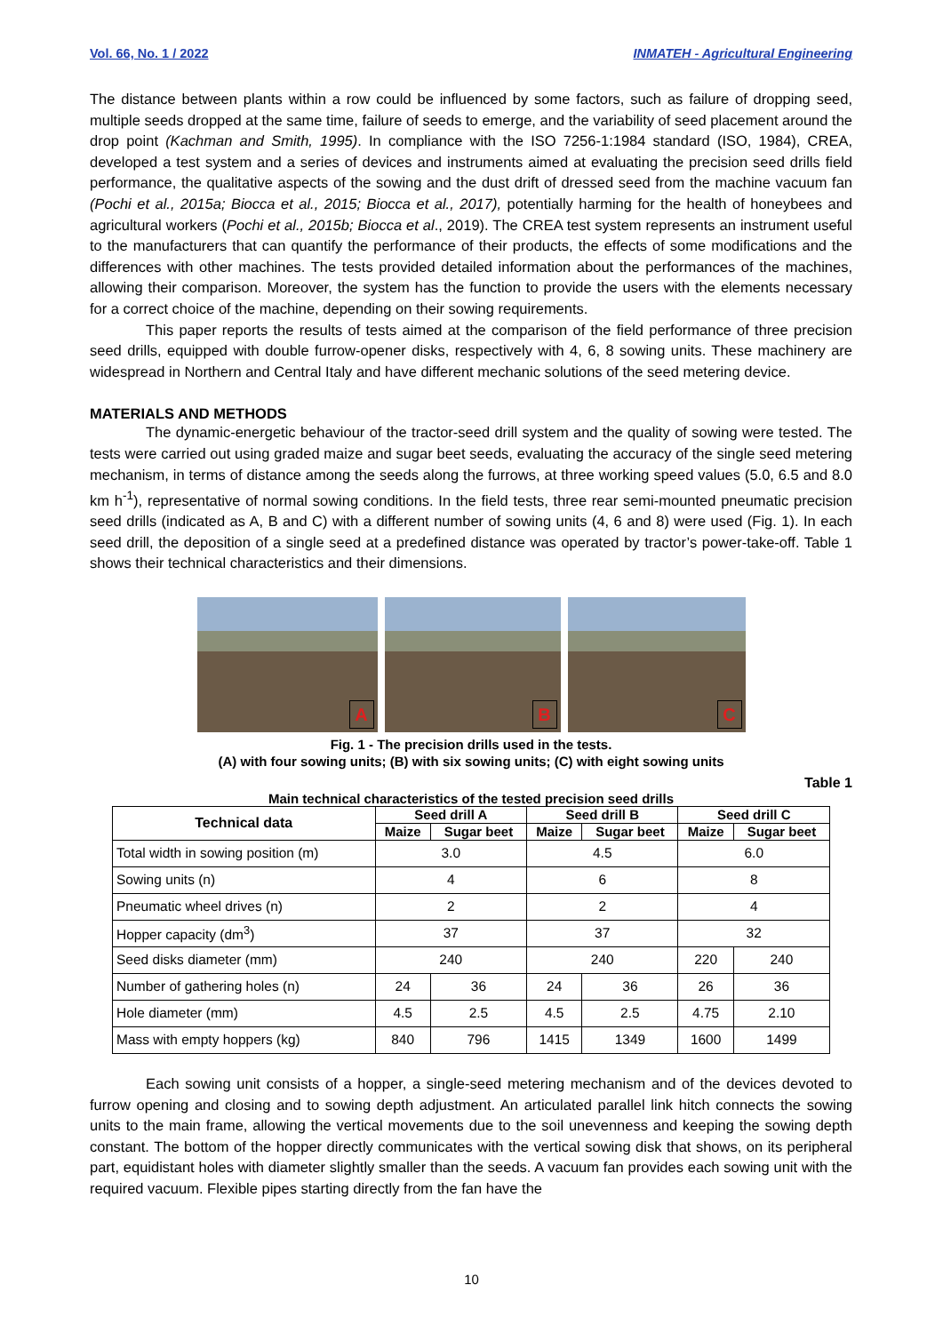Vol. 66, No. 1 / 2022 INMATEH - Agricultural Engineering
The distance between plants within a row could be influenced by some factors, such as failure of dropping seed, multiple seeds dropped at the same time, failure of seeds to emerge, and the variability of seed placement around the drop point (Kachman and Smith, 1995). In compliance with the ISO 7256-1:1984 standard (ISO, 1984), CREA, developed a test system and a series of devices and instruments aimed at evaluating the precision seed drills field performance, the qualitative aspects of the sowing and the dust drift of dressed seed from the machine vacuum fan (Pochi et al., 2015a; Biocca et al., 2015; Biocca et al., 2017), potentially harming for the health of honeybees and agricultural workers (Pochi et al., 2015b; Biocca et al., 2019). The CREA test system represents an instrument useful to the manufacturers that can quantify the performance of their products, the effects of some modifications and the differences with other machines. The tests provided detailed information about the performances of the machines, allowing their comparison. Moreover, the system has the function to provide the users with the elements necessary for a correct choice of the machine, depending on their sowing requirements.
This paper reports the results of tests aimed at the comparison of the field performance of three precision seed drills, equipped with double furrow-opener disks, respectively with 4, 6, 8 sowing units. These machinery are widespread in Northern and Central Italy and have different mechanic solutions of the seed metering device.
MATERIALS AND METHODS
The dynamic-energetic behaviour of the tractor-seed drill system and the quality of sowing were tested. The tests were carried out using graded maize and sugar beet seeds, evaluating the accuracy of the single seed metering mechanism, in terms of distance among the seeds along the furrows, at three working speed values (5.0, 6.5 and 8.0 km h<sup>-1</sup>), representative of normal sowing conditions. In the field tests, three rear semi-mounted pneumatic precision seed drills (indicated as A, B and C) with a different number of sowing units (4, 6 and 8) were used (Fig. 1). In each seed drill, the deposition of a single seed at a predefined distance was operated by tractor’s power-take-off. Table 1 shows their technical characteristics and their dimensions.
A
B
C
Fig. 1 - The precision drills used in the tests.
(A) with four sowing units; (B) with six sowing units; (C) with eight sowing units
Table 1
Main technical characteristics of the tested precision seed drills
| Technical data | Seed drill A | | Seed drill B | | Seed drill C | |
| --- | --- | --- | --- | --- | --- | --- |
| | Maize | Sugar beet | Maize | Sugar beet | Maize | Sugar beet |
| Total width in sowing position (m) | 3.0 | | 4.5 | | 6.0 | |
| Sowing units (n) | 4 | | 6 | | 8 | |
| Pneumatic wheel drives (n) | 2 | | 2 | | 4 | |
| Hopper capacity (dm<sup>3</sup>) | 37 | | 37 | | 32 | |
| Seed disks diameter (mm) | 240 | | 240 | | 220 | 240 |
| Number of gathering holes (n) | 24 | 36 | 24 | 36 | 26 | 36 |
| Hole diameter (mm) | 4.5 | 2.5 | 4.5 | 2.5 | 4.75 | 2.10 |
| Mass with empty hoppers (kg) | 840 | 796 | 1415 | 1349 | 1600 | 1499 |
Each sowing unit consists of a hopper, a single-seed metering mechanism and of the devices devoted to furrow opening and closing and to sowing depth adjustment. An articulated parallel link hitch connects the sowing units to the main frame, allowing the vertical movements due to the soil unevenness and keeping the sowing depth constant. The bottom of the hopper directly communicates with the vertical sowing disk that shows, on its peripheral part, equidistant holes with diameter slightly smaller than the seeds. A vacuum fan provides each sowing unit with the required vacuum. Flexible pipes starting directly from the fan have the
10